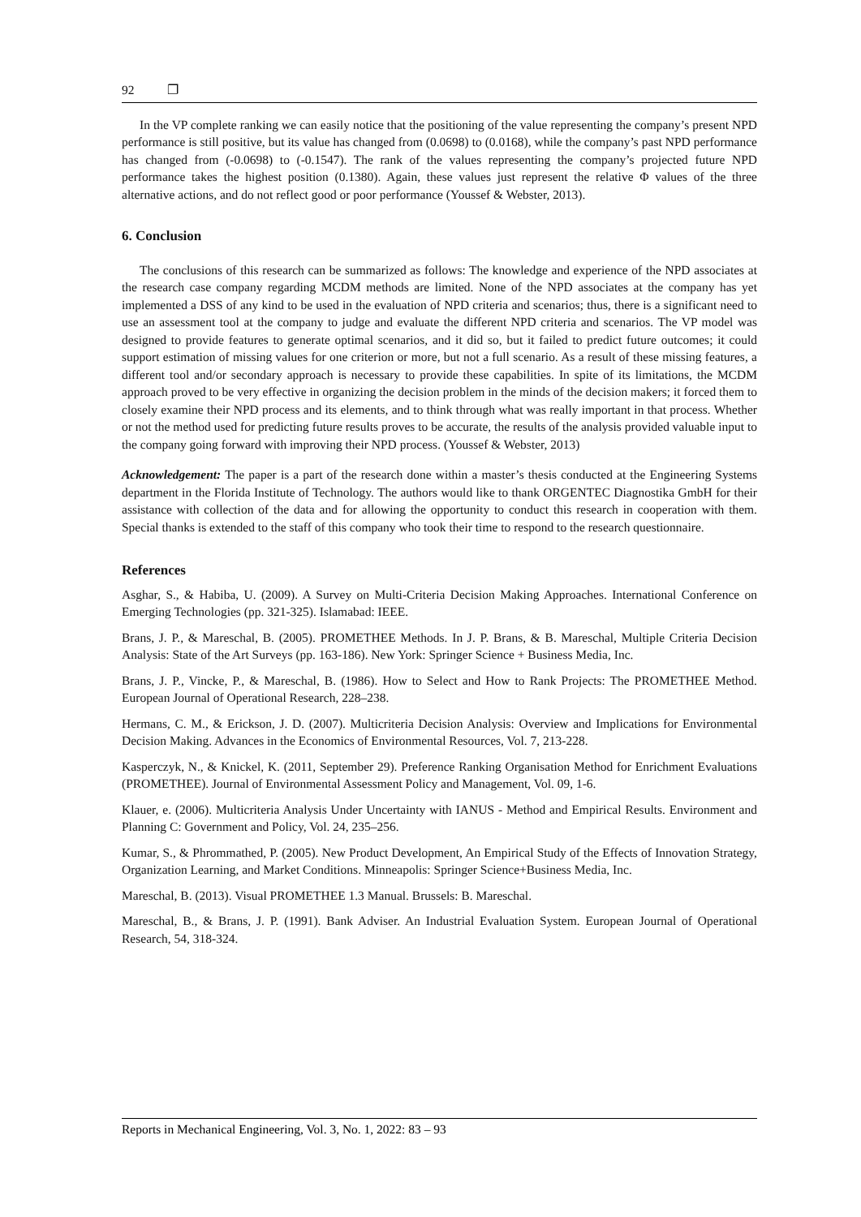92 ❐
In the VP complete ranking we can easily notice that the positioning of the value representing the company’s present NPD performance is still positive, but its value has changed from (0.0698) to (0.0168), while the company’s past NPD performance has changed from (-0.0698) to (-0.1547). The rank of the values representing the company’s projected future NPD performance takes the highest position (0.1380). Again, these values just represent the relative Φ values of the three alternative actions, and do not reflect good or poor performance (Youssef & Webster, 2013).
6. Conclusion
The conclusions of this research can be summarized as follows: The knowledge and experience of the NPD associates at the research case company regarding MCDM methods are limited. None of the NPD associates at the company has yet implemented a DSS of any kind to be used in the evaluation of NPD criteria and scenarios; thus, there is a significant need to use an assessment tool at the company to judge and evaluate the different NPD criteria and scenarios. The VP model was designed to provide features to generate optimal scenarios, and it did so, but it failed to predict future outcomes; it could support estimation of missing values for one criterion or more, but not a full scenario. As a result of these missing features, a different tool and/or secondary approach is necessary to provide these capabilities. In spite of its limitations, the MCDM approach proved to be very effective in organizing the decision problem in the minds of the decision makers; it forced them to closely examine their NPD process and its elements, and to think through what was really important in that process. Whether or not the method used for predicting future results proves to be accurate, the results of the analysis provided valuable input to the company going forward with improving their NPD process. (Youssef & Webster, 2013)
Acknowledgement: The paper is a part of the research done within a master’s thesis conducted at the Engineering Systems department in the Florida Institute of Technology. The authors would like to thank ORGENTEC Diagnostika GmbH for their assistance with collection of the data and for allowing the opportunity to conduct this research in cooperation with them. Special thanks is extended to the staff of this company who took their time to respond to the research questionnaire.
References
Asghar, S., & Habiba, U. (2009). A Survey on Multi-Criteria Decision Making Approaches. International Conference on Emerging Technologies (pp. 321-325). Islamabad: IEEE.
Brans, J. P., & Mareschal, B. (2005). PROMETHEE Methods. In J. P. Brans, & B. Mareschal, Multiple Criteria Decision Analysis: State of the Art Surveys (pp. 163-186). New York: Springer Science + Business Media, Inc.
Brans, J. P., Vincke, P., & Mareschal, B. (1986). How to Select and How to Rank Projects: The PROMETHEE Method. European Journal of Operational Research, 228–238.
Hermans, C. M., & Erickson, J. D. (2007). Multicriteria Decision Analysis: Overview and Implications for Environmental Decision Making. Advances in the Economics of Environmental Resources, Vol. 7, 213-228.
Kasperczyk, N., & Knickel, K. (2011, September 29). Preference Ranking Organisation Method for Enrichment Evaluations (PROMETHEE). Journal of Environmental Assessment Policy and Management, Vol. 09, 1-6.
Klauer, e. (2006). Multicriteria Analysis Under Uncertainty with IANUS - Method and Empirical Results. Environment and Planning C: Government and Policy, Vol. 24, 235–256.
Kumar, S., & Phrommathed, P. (2005). New Product Development, An Empirical Study of the Effects of Innovation Strategy, Organization Learning, and Market Conditions. Minneapolis: Springer Science+Business Media, Inc.
Mareschal, B. (2013). Visual PROMETHEE 1.3 Manual. Brussels: B. Mareschal.
Mareschal, B., & Brans, J. P. (1991). Bank Adviser. An Industrial Evaluation System. European Journal of Operational Research, 54, 318-324.
Reports in Mechanical Engineering, Vol. 3, No. 1, 2022: 83 – 93